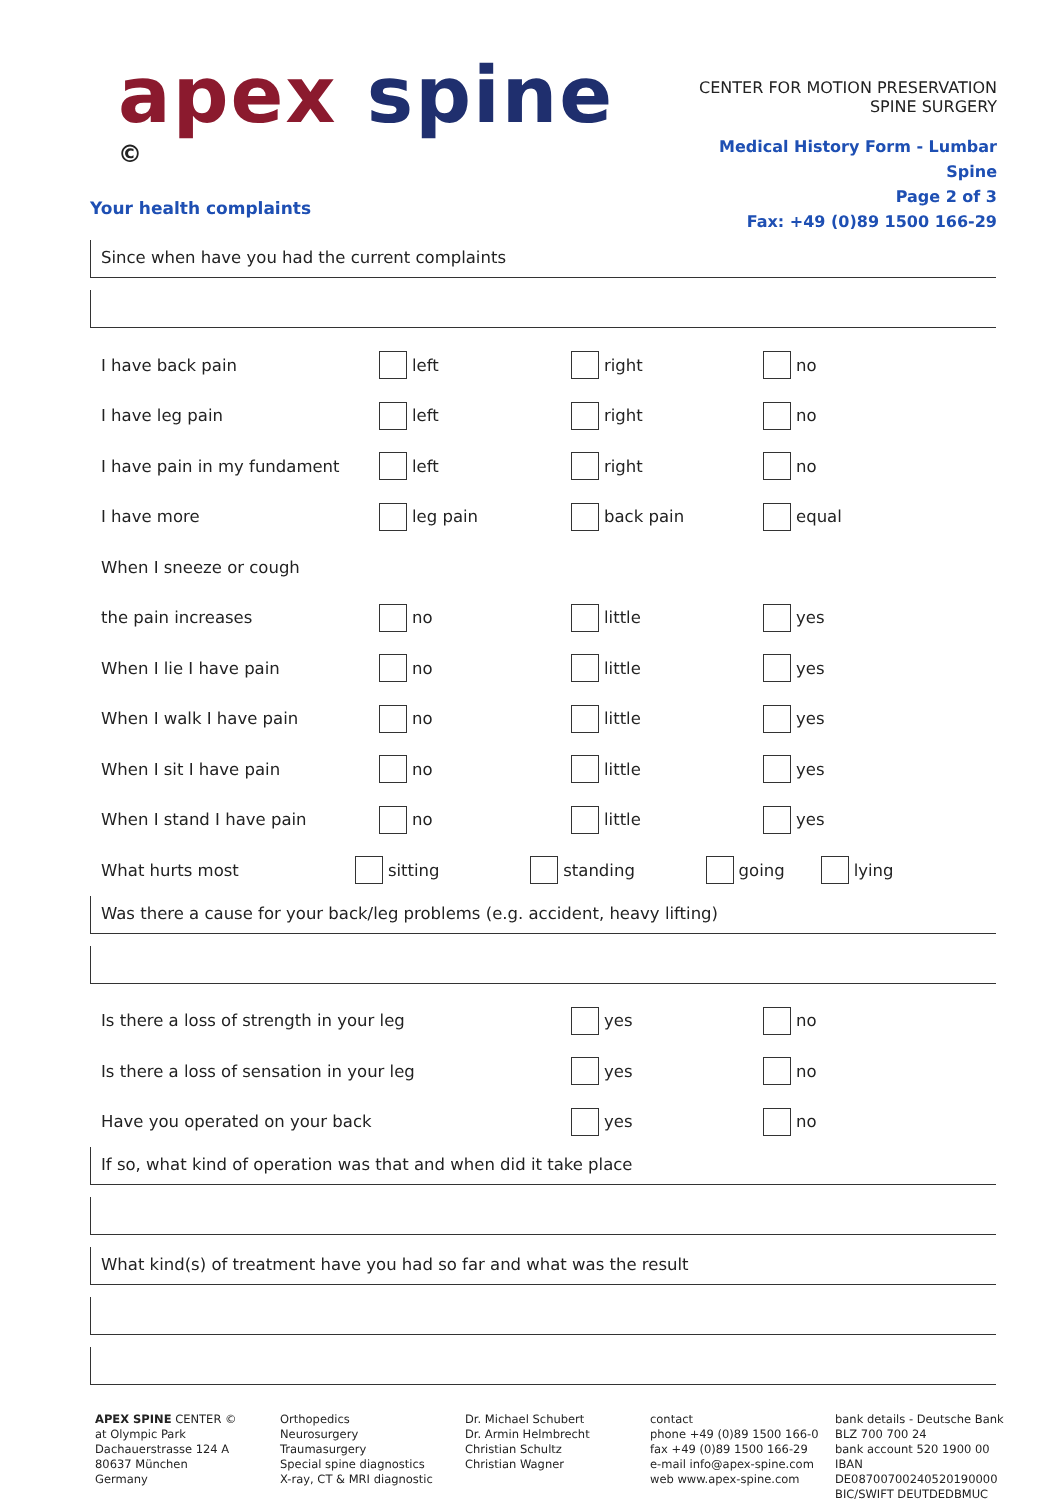apex spine ©
CENTER FOR MOTION PRESERVATION
SPINE SURGERY
Medical History Form - Lumbar Spine
Page 2 of 3
Fax: +49 (0)89 1500 166-29
Your health complaints
Since when have you had the current complaints
I have back pain left right no
I have leg pain left right no
I have pain in my fundament left right no
I have more leg pain back pain equal
When I sneeze or cough
the pain increases no little yes
When I lie I have pain no little yes
When I walk I have pain no little yes
When I sit I have pain no little yes
When I stand I have pain no little yes
What hurts most sitting standing going lying
Was there a cause for your back/leg problems (e.g. accident, heavy lifting)
Is there a loss of strength in your leg yes no
Is there a loss of sensation in your leg yes no
Have you operated on your back yes no
If so, what kind of operation was that and when did it take place
What kind(s) of treatment have you had so far and what was the result
APEX SPINE CENTER ©
at Olympic Park
Dachauerstrasse 124 A
80637 München
Germany
Orthopedics
Neurosurgery
Traumasurgery
Special spine diagnostics
X-ray, CT & MRI diagnostic
Dr. Michael Schubert
Dr. Armin Helmbrecht
Christian Schultz
Christian Wagner
contact
phone +49 (0)89 1500 166-0
fax +49 (0)89 1500 166-29
e-mail info@apex-spine.com
web www.apex-spine.com
bank details - Deutsche Bank
BLZ 700 700 24
bank account 520 1900 00
IBAN DE08700700240520190000
BIC/SWIFT DEUTDEDBMUC